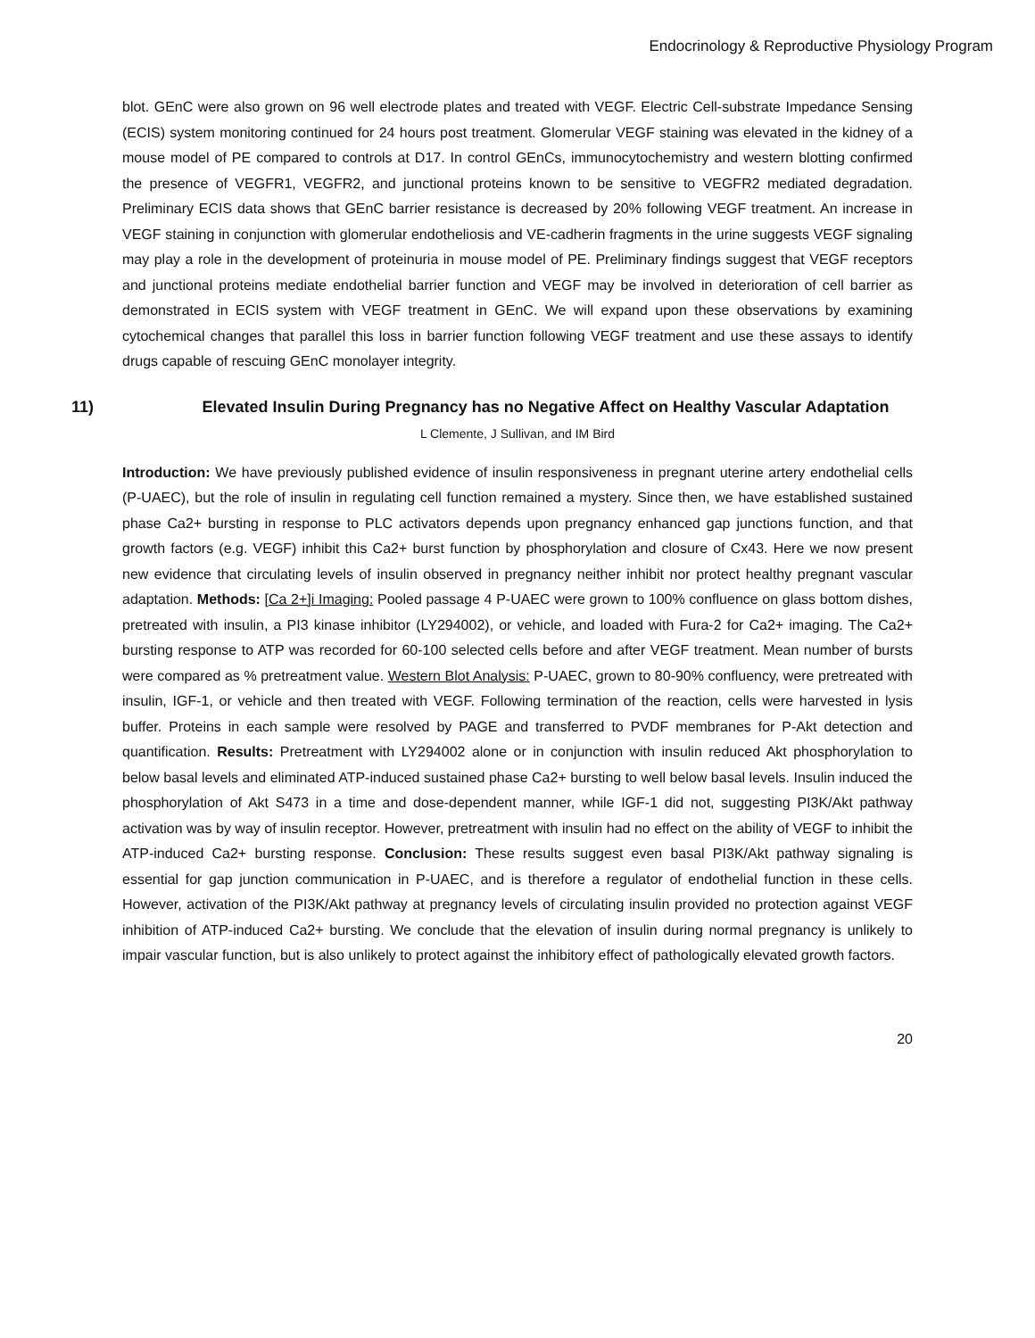Endocrinology & Reproductive Physiology Program
blot. GEnC were also grown on 96 well electrode plates and treated with VEGF. Electric Cell-substrate Impedance Sensing (ECIS) system monitoring continued for 24 hours post treatment. Glomerular VEGF staining was elevated in the kidney of a mouse model of PE compared to controls at D17. In control GEnCs, immunocytochemistry and western blotting confirmed the presence of VEGFR1, VEGFR2, and junctional proteins known to be sensitive to VEGFR2 mediated degradation. Preliminary ECIS data shows that GEnC barrier resistance is decreased by 20% following VEGF treatment. An increase in VEGF staining in conjunction with glomerular endotheliosis and VE-cadherin fragments in the urine suggests VEGF signaling may play a role in the development of proteinuria in mouse model of PE. Preliminary findings suggest that VEGF receptors and junctional proteins mediate endothelial barrier function and VEGF may be involved in deterioration of cell barrier as demonstrated in ECIS system with VEGF treatment in GEnC. We will expand upon these observations by examining cytochemical changes that parallel this loss in barrier function following VEGF treatment and use these assays to identify drugs capable of rescuing GEnC monolayer integrity.
11) Elevated Insulin During Pregnancy has no Negative Affect on Healthy Vascular Adaptation
L Clemente, J Sullivan, and IM Bird
Introduction: We have previously published evidence of insulin responsiveness in pregnant uterine artery endothelial cells (P-UAEC), but the role of insulin in regulating cell function remained a mystery. Since then, we have established sustained phase Ca2+ bursting in response to PLC activators depends upon pregnancy enhanced gap junctions function, and that growth factors (e.g. VEGF) inhibit this Ca2+ burst function by phosphorylation and closure of Cx43. Here we now present new evidence that circulating levels of insulin observed in pregnancy neither inhibit nor protect healthy pregnant vascular adaptation. Methods: [Ca 2+]i Imaging: Pooled passage 4 P-UAEC were grown to 100% confluence on glass bottom dishes, pretreated with insulin, a PI3 kinase inhibitor (LY294002), or vehicle, and loaded with Fura-2 for Ca2+ imaging. The Ca2+ bursting response to ATP was recorded for 60-100 selected cells before and after VEGF treatment. Mean number of bursts were compared as % pretreatment value. Western Blot Analysis: P-UAEC, grown to 80-90% confluency, were pretreated with insulin, IGF-1, or vehicle and then treated with VEGF. Following termination of the reaction, cells were harvested in lysis buffer. Proteins in each sample were resolved by PAGE and transferred to PVDF membranes for P-Akt detection and quantification. Results: Pretreatment with LY294002 alone or in conjunction with insulin reduced Akt phosphorylation to below basal levels and eliminated ATP-induced sustained phase Ca2+ bursting to well below basal levels. Insulin induced the phosphorylation of Akt S473 in a time and dose-dependent manner, while IGF-1 did not, suggesting PI3K/Akt pathway activation was by way of insulin receptor. However, pretreatment with insulin had no effect on the ability of VEGF to inhibit the ATP-induced Ca2+ bursting response. Conclusion: These results suggest even basal PI3K/Akt pathway signaling is essential for gap junction communication in P-UAEC, and is therefore a regulator of endothelial function in these cells. However, activation of the PI3K/Akt pathway at pregnancy levels of circulating insulin provided no protection against VEGF inhibition of ATP-induced Ca2+ bursting. We conclude that the elevation of insulin during normal pregnancy is unlikely to impair vascular function, but is also unlikely to protect against the inhibitory effect of pathologically elevated growth factors.
20